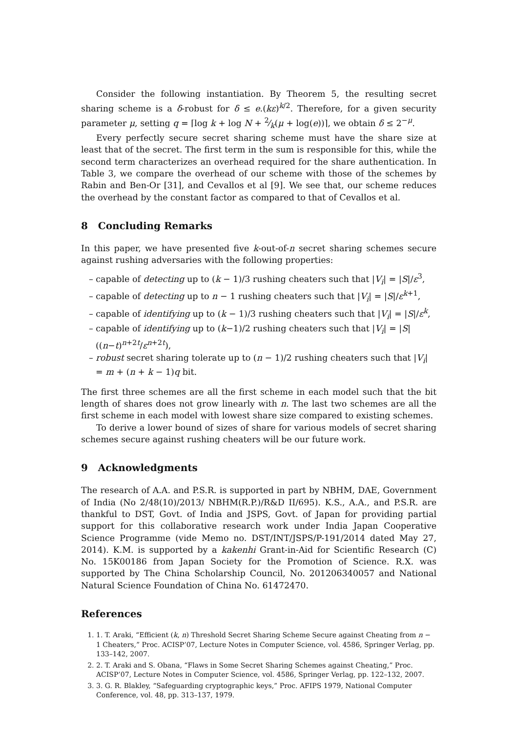Consider the following instantiation. By Theorem 5, the resulting secret sharing scheme is a δ-robust for δ ≤ e.(kε)<sup>k/2</sup>. Therefore, for a given security parameter μ, setting q = ⌈log k + log N + 2⁄k(μ + log(e))⌉, we obtain δ ≤ 2<sup>−μ</sup>.
Every perfectly secure secret sharing scheme must have the share size at least that of the secret. The first term in the sum is responsible for this, while the second term characterizes an overhead required for the share authentication. In Table 3, we compare the overhead of our scheme with those of the schemes by Rabin and Ben-Or [31], and Cevallos et al [9]. We see that, our scheme reduces the overhead by the constant factor as compared to that of Cevallos et al.
8 Concluding Remarks
In this paper, we have presented five k-out-of-n secret sharing schemes secure against rushing adversaries with the following properties:
– capable of detecting up to (k − 1)/3 rushing cheaters such that |V<sub>i</sub>| = |S|/ε<sup>3</sup>,
– capable of detecting up to n − 1 rushing cheaters such that |V<sub>i</sub>| = |S|/ε<sup>k+1</sup>,
– capable of identifying up to (k − 1)/3 rushing cheaters such that |V<sub>i</sub>| = |S|/ε<sup>k</sup>,
– capable of identifying up to (k−1)/2 rushing cheaters such that |V<sub>i</sub>| = |S|((n−t)<sup>n+2t</sup>/ε<sup>n+2t</sup>),
– robust secret sharing tolerate up to (n − 1)/2 rushing cheaters such that |V<sub>i</sub>| = m + (n + k − 1)q bit.
The first three schemes are all the first scheme in each model such that the bit length of shares does not grow linearly with n. The last two schemes are all the first scheme in each model with lowest share size compared to existing schemes.
To derive a lower bound of sizes of share for various models of secret sharing schemes secure against rushing cheaters will be our future work.
9 Acknowledgments
The research of A.A. and P.S.R. is supported in part by NBHM, DAE, Government of India (No 2/48(10)/2013/ NBHM(R.P.)/R&D II/695). K.S., A.A., and P.S.R. are thankful to DST, Govt. of India and JSPS, Govt. of Japan for providing partial support for this collaborative research work under India Japan Cooperative Science Programme (vide Memo no. DST/INT/JSPS/P-191/2014 dated May 27, 2014). K.M. is supported by a kakenhi Grant-in-Aid for Scientific Research (C) No. 15K00186 from Japan Society for the Promotion of Science. R.X. was supported by The China Scholarship Council, No. 201206340057 and National Natural Science Foundation of China No. 61472470.
References
1. 1. T. Araki, “Efficient (k, n) Threshold Secret Sharing Scheme Secure against Cheating from n − 1 Cheaters,” Proc. ACISP’07, Lecture Notes in Computer Science, vol. 4586, Springer Verlag, pp. 133–142, 2007.
2. 2. T. Araki and S. Obana, “Flaws in Some Secret Sharing Schemes against Cheating,” Proc. ACISP’07, Lecture Notes in Computer Science, vol. 4586, Springer Verlag, pp. 122–132, 2007.
3. 3. G. R. Blakley, “Safeguarding cryptographic keys,” Proc. AFIPS 1979, National Computer Conference, vol. 48, pp. 313–137, 1979.